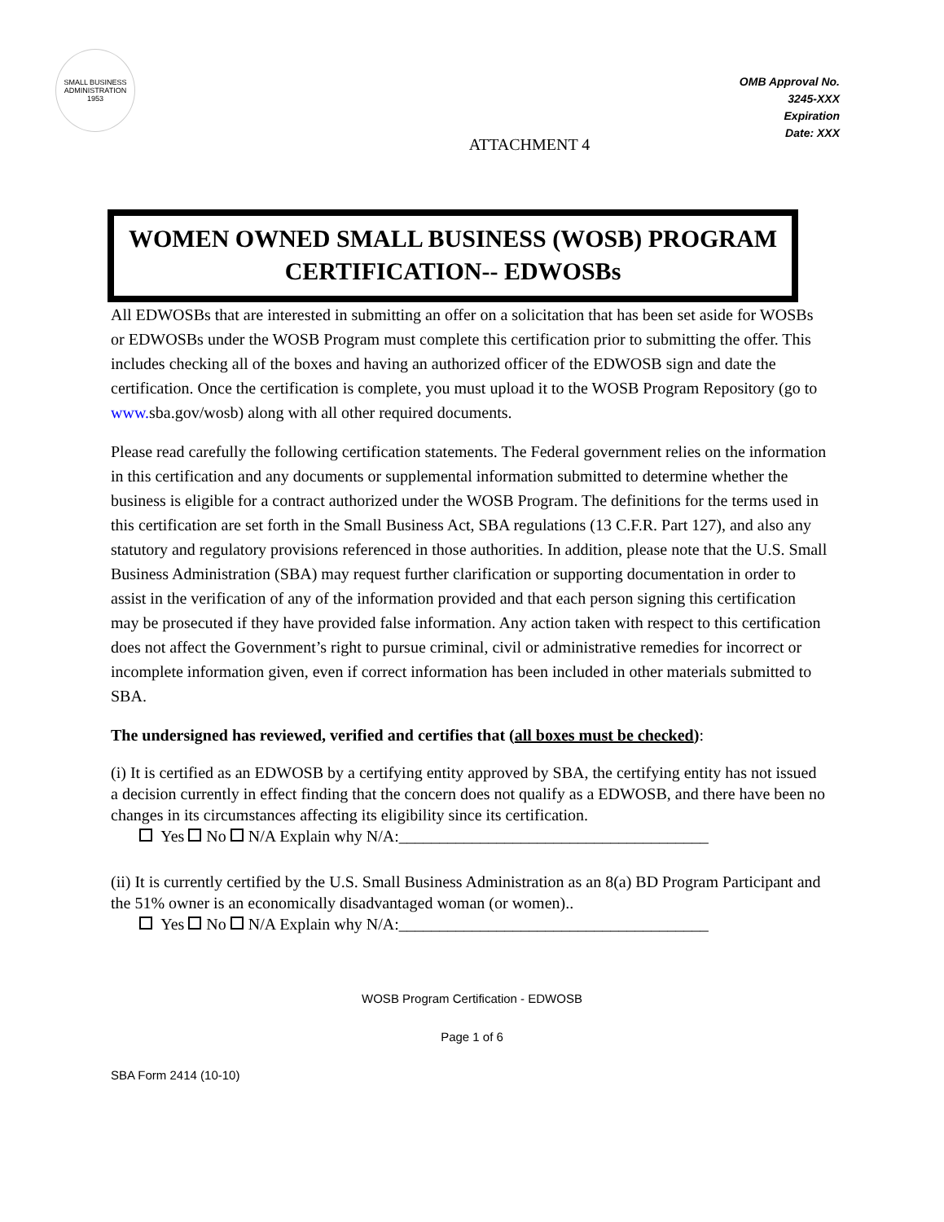SMALL BUSINESS
ADMINISTRATION
1953
OMB Approval No.
3245-XXX
Expiration
Date: XXX
ATTACHMENT 4
WOMEN OWNED SMALL BUSINESS (WOSB) PROGRAM
CERTIFICATION-- EDWOSBs
All EDWOSBs that are interested in submitting an offer on a solicitation that has been set aside for WOSBs or EDWOSBs under the WOSB Program must complete this certification prior to submitting the offer. This includes checking all of the boxes and having an authorized officer of the EDWOSB sign and date the certification. Once the certification is complete, you must upload it to the WOSB Program Repository (go to www. sba.gov/wosb) along with all other required documents.
Please read carefully the following certification statements. The Federal government relies on the information in this certification and any documents or supplemental information submitted to determine whether the business is eligible for a contract authorized under the WOSB Program. The definitions for the terms used in this certification are set forth in the Small Business Act, SBA regulations (13 C.F.R. Part 127), and also any statutory and regulatory provisions referenced in those authorities. In addition, please note that the U.S. Small Business Administration (SBA) may request further clarification or supporting documentation in order to assist in the verification of any of the information provided and that each person signing this certification may be prosecuted if they have provided false information. Any action taken with respect to this certification does not affect the Government’s right to pursue criminal, civil or administrative remedies for incorrect or incomplete information given, even if correct information has been included in other materials submitted to SBA.
The undersigned has reviewed, verified and certifies that (all boxes must be checked):
(i) It is certified as an EDWOSB by a certifying entity approved by SBA, the certifying entity has not issued a decision currently in effect finding that the concern does not qualify as a EDWOSB, and there have been no changes in its circumstances affecting its eligibility since its certification.
Yes No N/A Explain why N/A:______________________________________
(ii) It is currently certified by the U.S. Small Business Administration as an 8(a) BD Program Participant and the 51% owner is an economically disadvantaged woman (or women)..
Yes No N/A Explain why N/A:______________________________________
WOSB Program Certification - EDWOSB
Page 1 of 6
SBA Form 2414 (10-10)